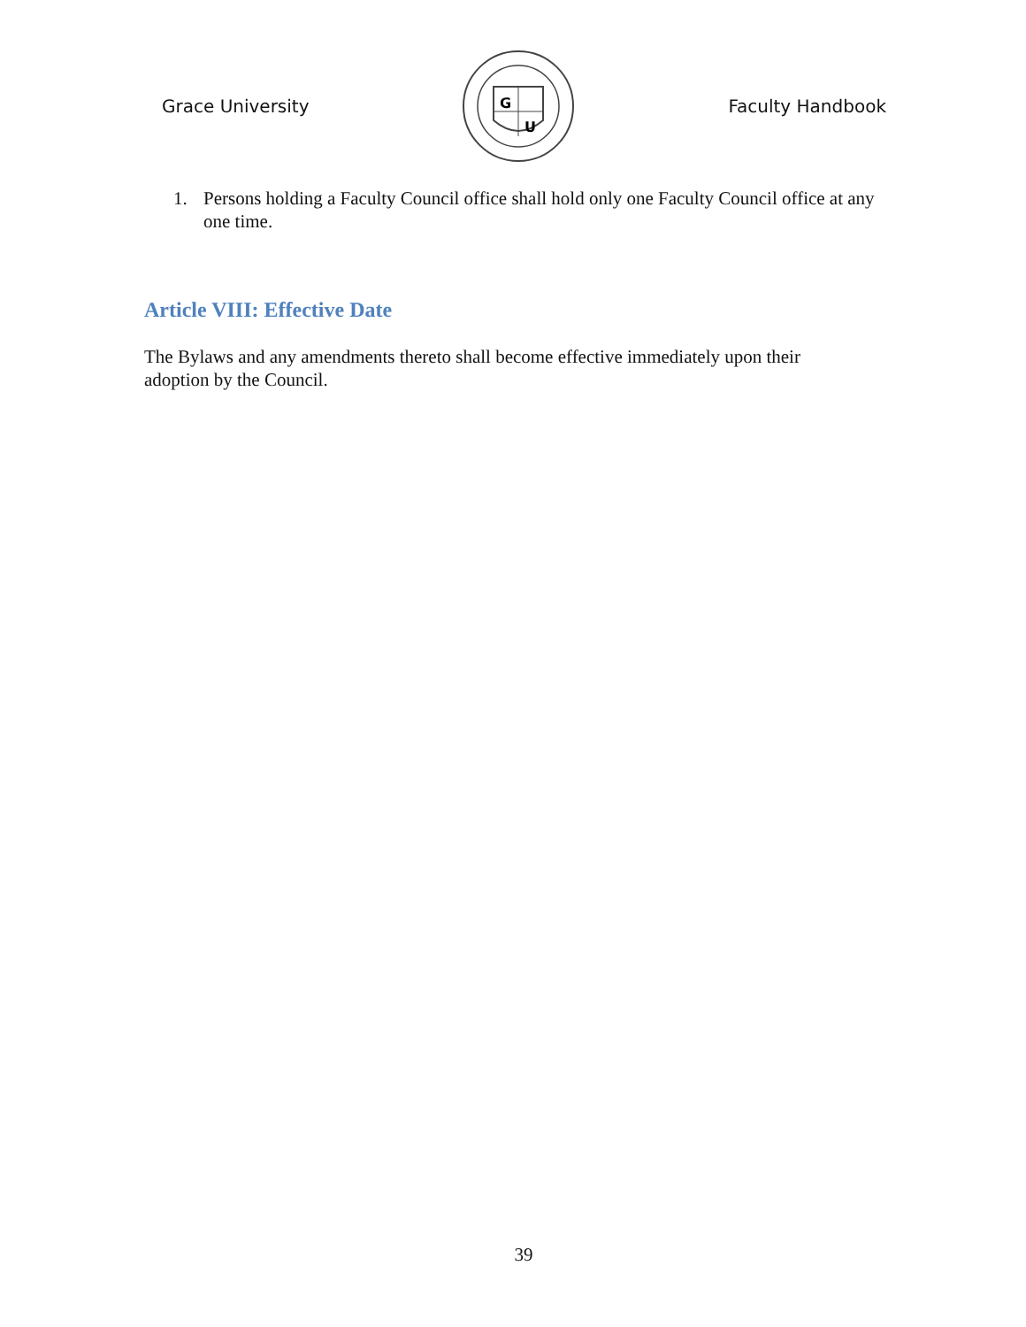Grace University
G
U
Faculty Handbook
1. Persons holding a Faculty Council office shall hold only one Faculty Council office at any one time.
Article VIII: Effective Date
The Bylaws and any amendments thereto shall become effective immediately upon their adoption by the Council.
39